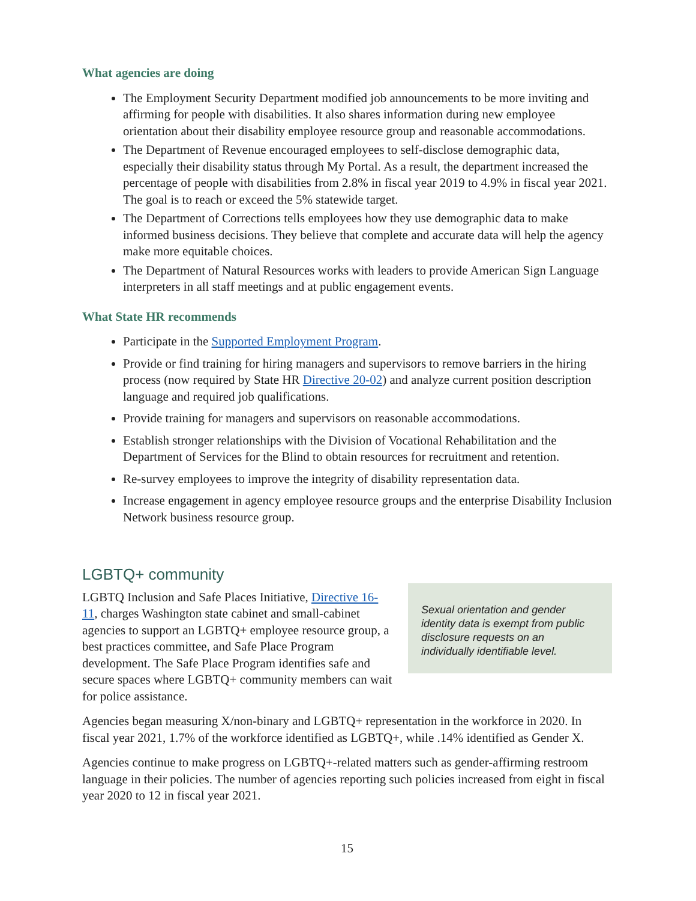What agencies are doing
The Employment Security Department modified job announcements to be more inviting and affirming for people with disabilities. It also shares information during new employee orientation about their disability employee resource group and reasonable accommodations.
The Department of Revenue encouraged employees to self-disclose demographic data, especially their disability status through My Portal. As a result, the department increased the percentage of people with disabilities from 2.8% in fiscal year 2019 to 4.9% in fiscal year 2021. The goal is to reach or exceed the 5% statewide target.
The Department of Corrections tells employees how they use demographic data to make informed business decisions. They believe that complete and accurate data will help the agency make more equitable choices.
The Department of Natural Resources works with leaders to provide American Sign Language interpreters in all staff meetings and at public engagement events.
What State HR recommends
Participate in the Supported Employment Program.
Provide or find training for hiring managers and supervisors to remove barriers in the hiring process (now required by State HR Directive 20-02) and analyze current position description language and required job qualifications.
Provide training for managers and supervisors on reasonable accommodations.
Establish stronger relationships with the Division of Vocational Rehabilitation and the Department of Services for the Blind to obtain resources for recruitment and retention.
Re-survey employees to improve the integrity of disability representation data.
Increase engagement in agency employee resource groups and the enterprise Disability Inclusion Network business resource group.
LGBTQ+ community
LGBTQ Inclusion and Safe Places Initiative, Directive 16-11, charges Washington state cabinet and small-cabinet agencies to support an LGBTQ+ employee resource group, a best practices committee, and Safe Place Program development. The Safe Place Program identifies safe and secure spaces where LGBTQ+ community members can wait for police assistance.
Sexual orientation and gender identity data is exempt from public disclosure requests on an individually identifiable level.
Agencies began measuring X/non-binary and LGBTQ+ representation in the workforce in 2020. In fiscal year 2021, 1.7% of the workforce identified as LGBTQ+, while .14% identified as Gender X.
Agencies continue to make progress on LGBTQ+-related matters such as gender-affirming restroom language in their policies. The number of agencies reporting such policies increased from eight in fiscal year 2020 to 12 in fiscal year 2021.
15